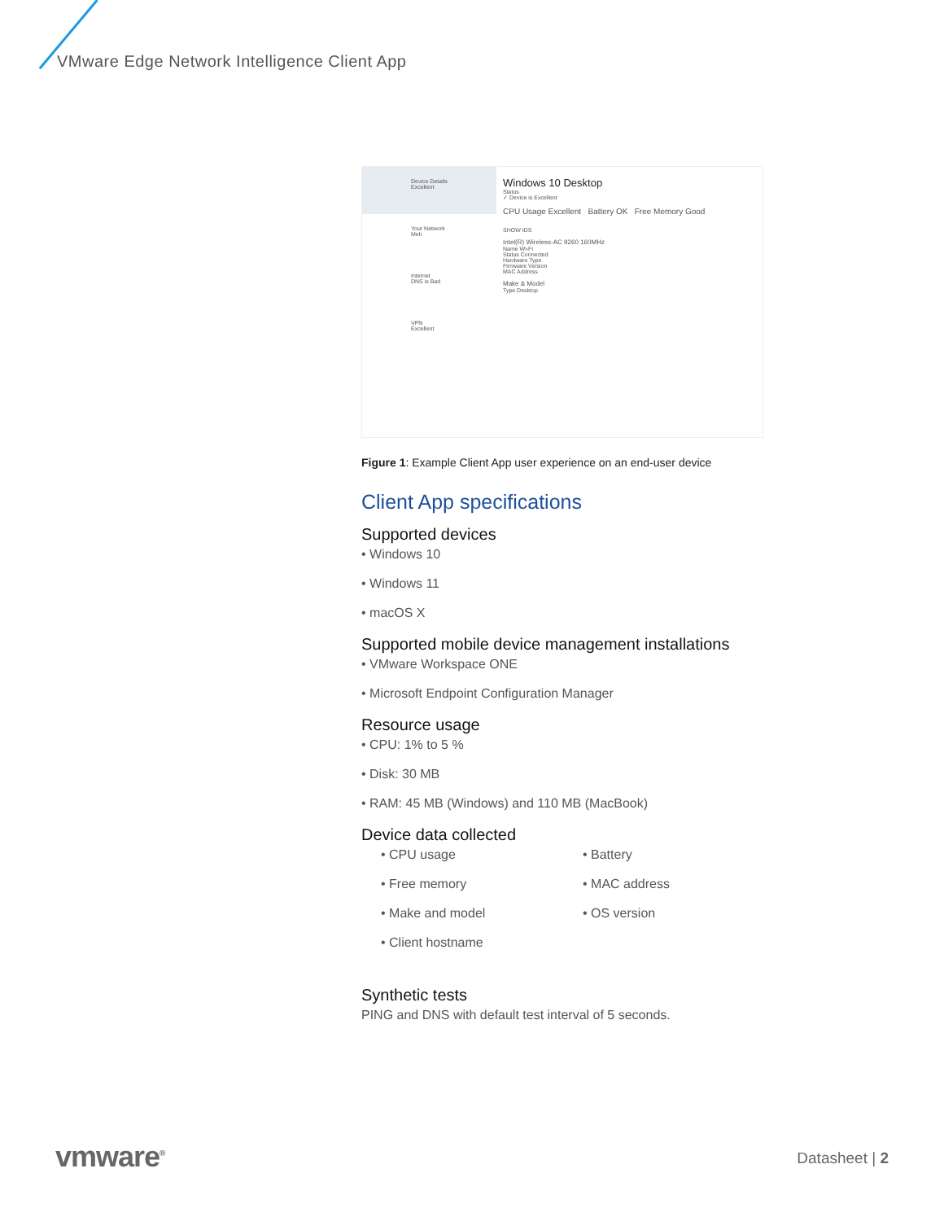VMware Edge Network Intelligence Client App
Device Details
Excellent
Your Network
Meh
Internet
DNS is Bad
VPN
Excellent
Windows 10 Desktop
Status
✓ Device is Excellent
CPU Usage Excellent Battery OK Free Memory Good
SHOW IDS
Intel(R) Wireless-AC 9260 160MHz
Name Wi-Fi
Status Connected
Hardware Type
Firmware Version
MAC Address
Make & Model
Type Desktop
Figure 1: Example Client App user experience on an end-user device
Client App specifications
Supported devices
• Windows 10
• Windows 11
• macOS X
Supported mobile device management installations
• VMware Workspace ONE
• Microsoft Endpoint Configuration Manager
Resource usage
• CPU: 1% to 5 %
• Disk: 30 MB
• RAM: 45 MB (Windows) and 110 MB (MacBook)
Device data collected
• CPU usage
• Free memory
• Make and model
• Client hostname
• Battery
• MAC address
• OS version
Synthetic tests
PING and DNS with default test interval of 5 seconds.
vmware<sup>®</sup> Datasheet | 2